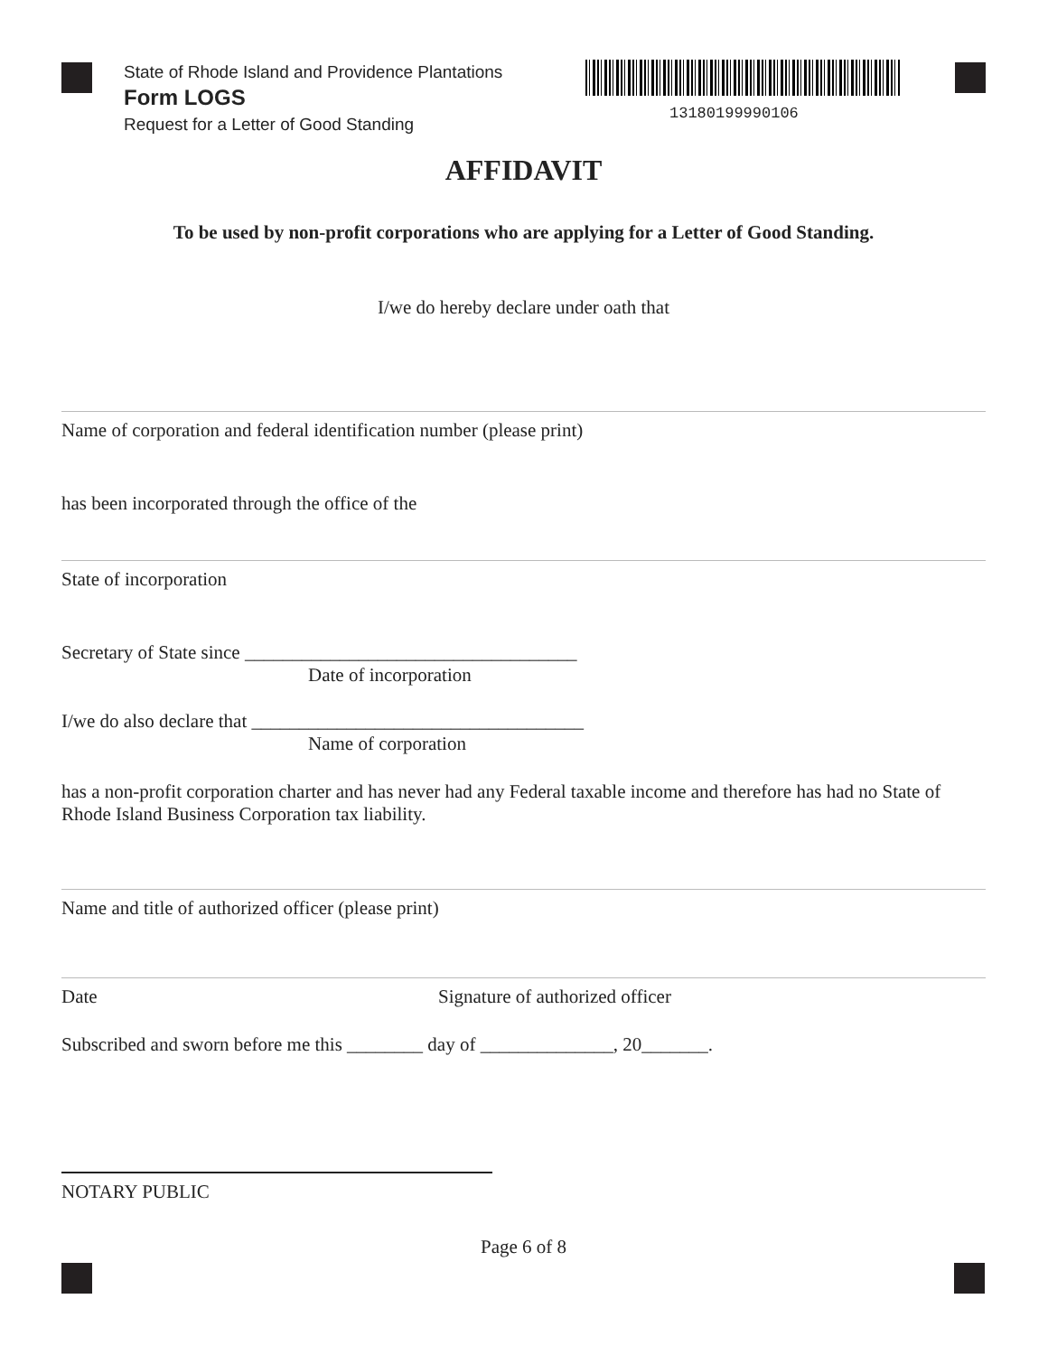State of Rhode Island and Providence Plantations
Form LOGS
Request for a Letter of Good Standing
13180199990106
AFFIDAVIT
To be used by non-profit corporations who are applying for a Letter of Good Standing.
I/we do hereby declare under oath that
Name of corporation and federal identification number (please print)
has been incorporated through the office of the
State of incorporation
Secretary of State since ___________________________________
Date of incorporation
I/we do also declare that ___________________________________
Name of corporation
has a non-profit corporation charter and has never had any Federal taxable income and therefore has had no State of Rhode Island Business Corporation tax liability.
Name and title of authorized officer (please print)
Date Signature of authorized officer
Subscribed and sworn before me this ________ day of ______________, 20_______.
NOTARY PUBLIC
Page 6 of 8